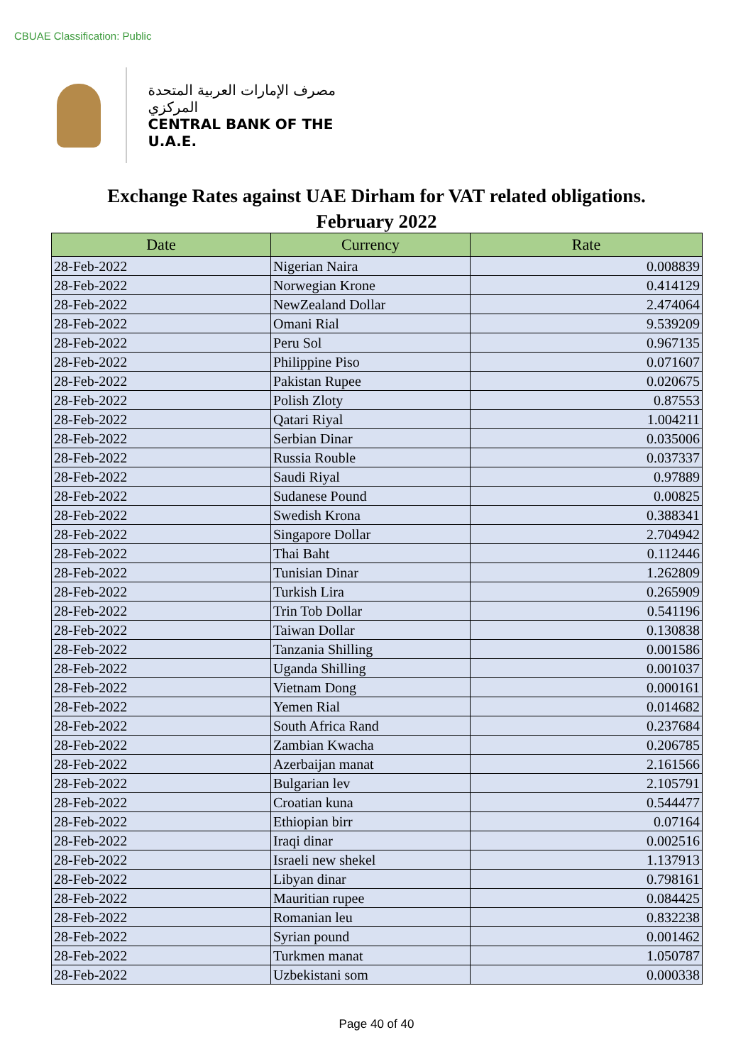CBUAE Classification: Public
مصرف الإمارات العربية المتحدة المركزي
CENTRAL BANK OF THE U.A.E.
Exchange Rates against UAE Dirham for VAT related obligations.
February 2022
| Date | Currency | Rate |
| --- | --- | --- |
| 28-Feb-2022 | Nigerian Naira | 0.008839 |
| 28-Feb-2022 | Norwegian Krone | 0.414129 |
| 28-Feb-2022 | NewZealand Dollar | 2.474064 |
| 28-Feb-2022 | Omani Rial | 9.539209 |
| 28-Feb-2022 | Peru Sol | 0.967135 |
| 28-Feb-2022 | Philippine Piso | 0.071607 |
| 28-Feb-2022 | Pakistan Rupee | 0.020675 |
| 28-Feb-2022 | Polish Zloty | 0.87553 |
| 28-Feb-2022 | Qatari Riyal | 1.004211 |
| 28-Feb-2022 | Serbian Dinar | 0.035006 |
| 28-Feb-2022 | Russia Rouble | 0.037337 |
| 28-Feb-2022 | Saudi Riyal | 0.97889 |
| 28-Feb-2022 | Sudanese Pound | 0.00825 |
| 28-Feb-2022 | Swedish Krona | 0.388341 |
| 28-Feb-2022 | Singapore Dollar | 2.704942 |
| 28-Feb-2022 | Thai Baht | 0.112446 |
| 28-Feb-2022 | Tunisian Dinar | 1.262809 |
| 28-Feb-2022 | Turkish Lira | 0.265909 |
| 28-Feb-2022 | Trin Tob Dollar | 0.541196 |
| 28-Feb-2022 | Taiwan Dollar | 0.130838 |
| 28-Feb-2022 | Tanzania Shilling | 0.001586 |
| 28-Feb-2022 | Uganda Shilling | 0.001037 |
| 28-Feb-2022 | Vietnam Dong | 0.000161 |
| 28-Feb-2022 | Yemen Rial | 0.014682 |
| 28-Feb-2022 | South Africa Rand | 0.237684 |
| 28-Feb-2022 | Zambian Kwacha | 0.206785 |
| 28-Feb-2022 | Azerbaijan manat | 2.161566 |
| 28-Feb-2022 | Bulgarian lev | 2.105791 |
| 28-Feb-2022 | Croatian kuna | 0.544477 |
| 28-Feb-2022 | Ethiopian birr | 0.07164 |
| 28-Feb-2022 | Iraqi dinar | 0.002516 |
| 28-Feb-2022 | Israeli new shekel | 1.137913 |
| 28-Feb-2022 | Libyan dinar | 0.798161 |
| 28-Feb-2022 | Mauritian rupee | 0.084425 |
| 28-Feb-2022 | Romanian leu | 0.832238 |
| 28-Feb-2022 | Syrian pound | 0.001462 |
| 28-Feb-2022 | Turkmen manat | 1.050787 |
| 28-Feb-2022 | Uzbekistani som | 0.000338 |
Page 40 of 40